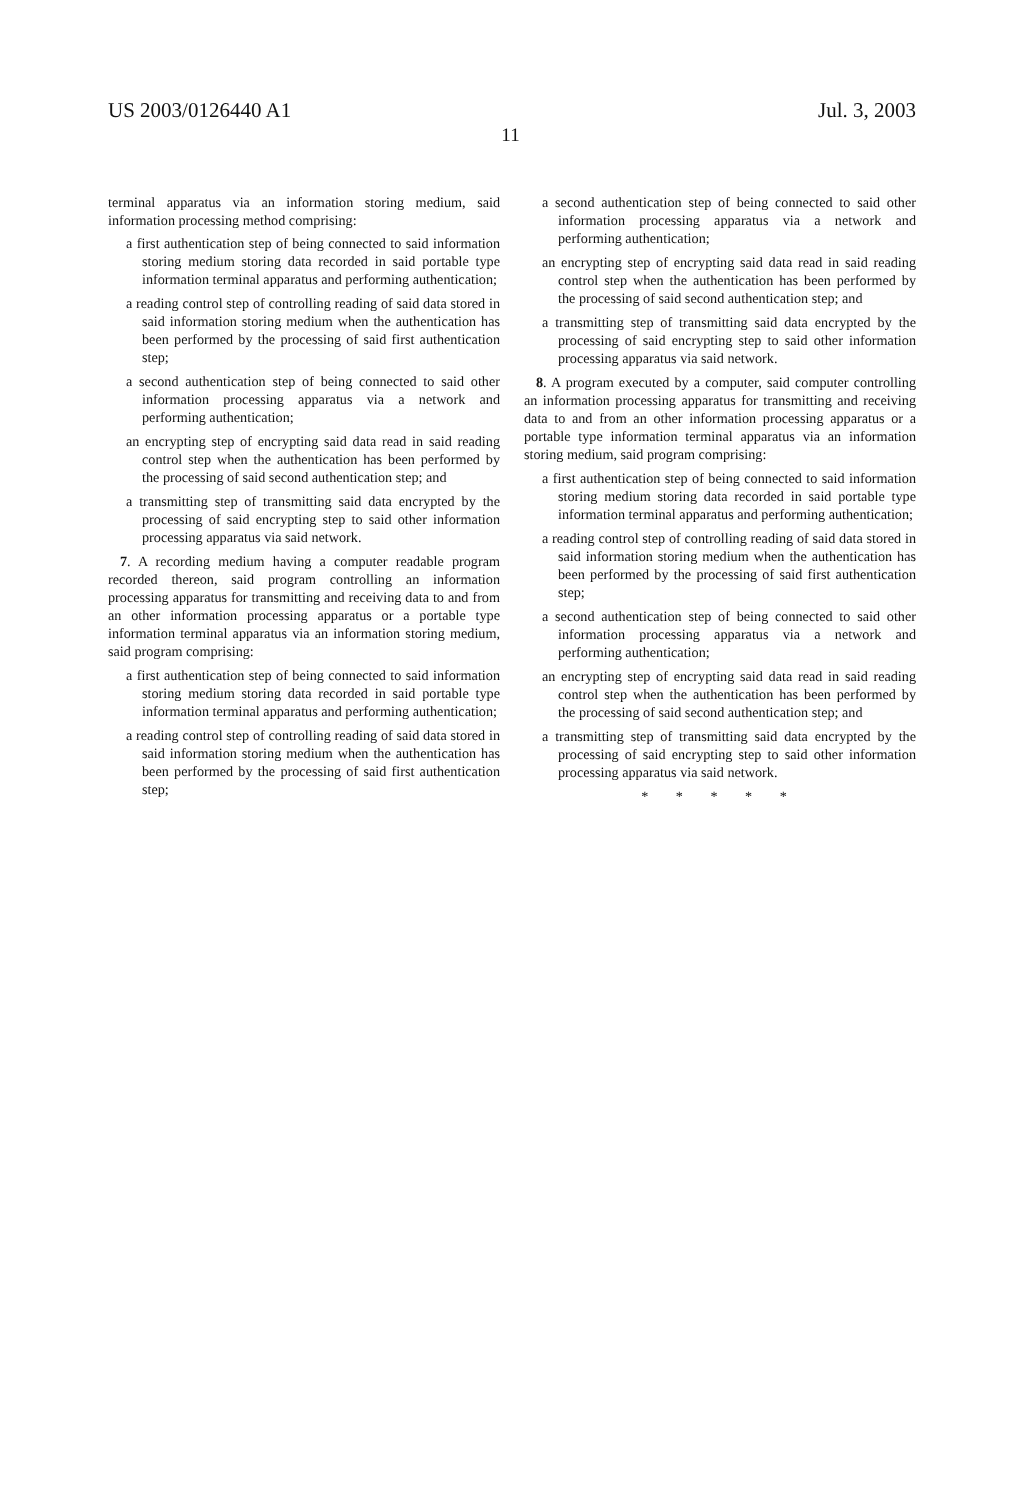US 2003/0126440 A1 Jul. 3, 2003
11
terminal apparatus via an information storing medium, said information processing method comprising:
a first authentication step of being connected to said information storing medium storing data recorded in said portable type information terminal apparatus and performing authentication;
a reading control step of controlling reading of said data stored in said information storing medium when the authentication has been performed by the processing of said first authentication step;
a second authentication step of being connected to said other information processing apparatus via a network and performing authentication;
an encrypting step of encrypting said data read in said reading control step when the authentication has been performed by the processing of said second authentication step; and
a transmitting step of transmitting said data encrypted by the processing of said encrypting step to said other information processing apparatus via said network.
7. A recording medium having a computer readable program recorded thereon, said program controlling an information processing apparatus for transmitting and receiving data to and from an other information processing apparatus or a portable type information terminal apparatus via an information storing medium, said program comprising:
a first authentication step of being connected to said information storing medium storing data recorded in said portable type information terminal apparatus and performing authentication;
a reading control step of controlling reading of said data stored in said information storing medium when the authentication has been performed by the processing of said first authentication step;
a second authentication step of being connected to said other information processing apparatus via a network and performing authentication;
an encrypting step of encrypting said data read in said reading control step when the authentication has been performed by the processing of said second authentication step; and
a transmitting step of transmitting said data encrypted by the processing of said encrypting step to said other information processing apparatus via said network.
8. A program executed by a computer, said computer controlling an information processing apparatus for transmitting and receiving data to and from an other information processing apparatus or a portable type information terminal apparatus via an information storing medium, said program comprising:
a first authentication step of being connected to said information storing medium storing data recorded in said portable type information terminal apparatus and performing authentication;
a reading control step of controlling reading of said data stored in said information storing medium when the authentication has been performed by the processing of said first authentication step;
a second authentication step of being connected to said other information processing apparatus via a network and performing authentication;
an encrypting step of encrypting said data read in said reading control step when the authentication has been performed by the processing of said second authentication step; and
a transmitting step of transmitting said data encrypted by the processing of said encrypting step to said other information processing apparatus via said network.
* * * * *